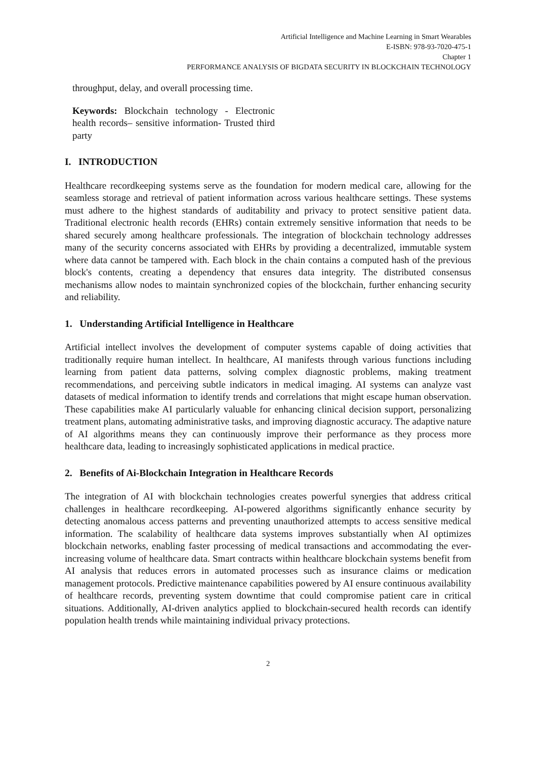Artificial Intelligence and Machine Learning in Smart Wearables
E-ISBN: 978-93-7020-475-1
Chapter 1
PERFORMANCE ANALYSIS OF BIGDATA SECURITY IN BLOCKCHAIN TECHNOLOGY
throughput, delay, and overall processing time.
Keywords: Blockchain technology - Electronic health records– sensitive information- Trusted third party
I. INTRODUCTION
Healthcare recordkeeping systems serve as the foundation for modern medical care, allowing for the seamless storage and retrieval of patient information across various healthcare settings. These systems must adhere to the highest standards of auditability and privacy to protect sensitive patient data. Traditional electronic health records (EHRs) contain extremely sensitive information that needs to be shared securely among healthcare professionals. The integration of blockchain technology addresses many of the security concerns associated with EHRs by providing a decentralized, immutable system where data cannot be tampered with. Each block in the chain contains a computed hash of the previous block's contents, creating a dependency that ensures data integrity. The distributed consensus mechanisms allow nodes to maintain synchronized copies of the blockchain, further enhancing security and reliability.
1. Understanding Artificial Intelligence in Healthcare
Artificial intellect involves the development of computer systems capable of doing activities that traditionally require human intellect. In healthcare, AI manifests through various functions including learning from patient data patterns, solving complex diagnostic problems, making treatment recommendations, and perceiving subtle indicators in medical imaging. AI systems can analyze vast datasets of medical information to identify trends and correlations that might escape human observation. These capabilities make AI particularly valuable for enhancing clinical decision support, personalizing treatment plans, automating administrative tasks, and improving diagnostic accuracy. The adaptive nature of AI algorithms means they can continuously improve their performance as they process more healthcare data, leading to increasingly sophisticated applications in medical practice.
2. Benefits of Ai-Blockchain Integration in Healthcare Records
The integration of AI with blockchain technologies creates powerful synergies that address critical challenges in healthcare recordkeeping. AI-powered algorithms significantly enhance security by detecting anomalous access patterns and preventing unauthorized attempts to access sensitive medical information. The scalability of healthcare data systems improves substantially when AI optimizes blockchain networks, enabling faster processing of medical transactions and accommodating the ever-increasing volume of healthcare data. Smart contracts within healthcare blockchain systems benefit from AI analysis that reduces errors in automated processes such as insurance claims or medication management protocols. Predictive maintenance capabilities powered by AI ensure continuous availability of healthcare records, preventing system downtime that could compromise patient care in critical situations. Additionally, AI-driven analytics applied to blockchain-secured health records can identify population health trends while maintaining individual privacy protections.
2